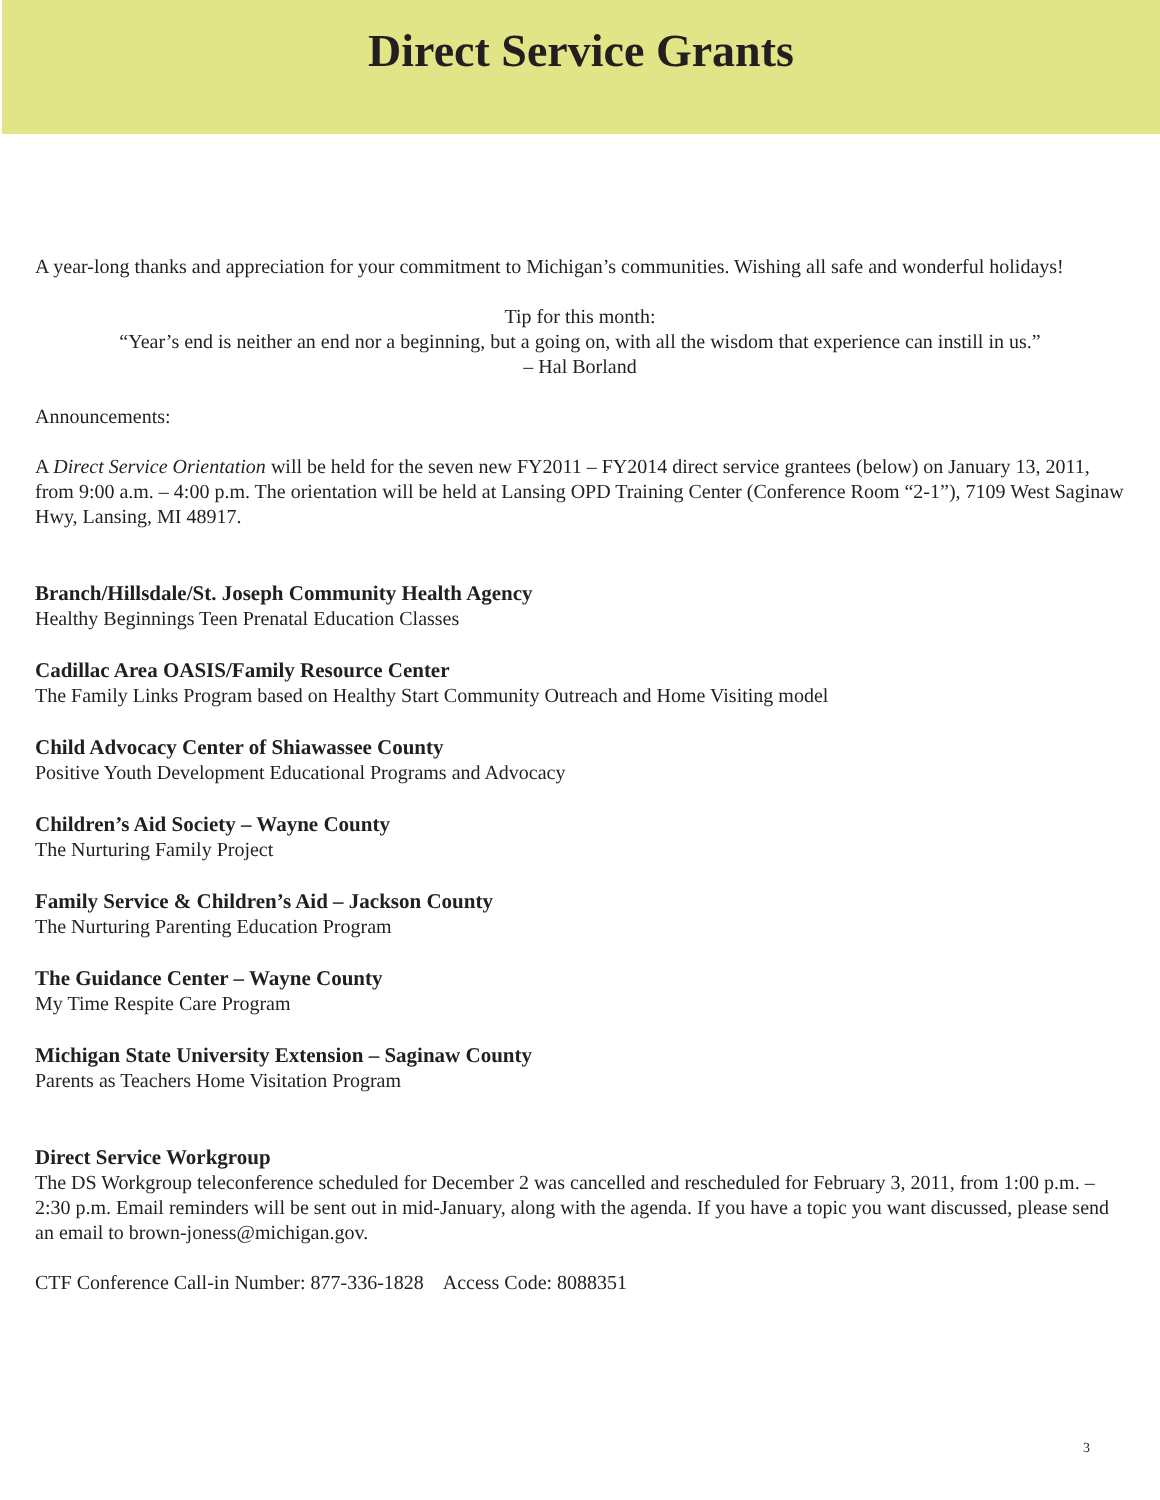Direct Service Grants
A year-long thanks and appreciation for your commitment to Michigan’s communities. Wishing all safe and wonderful holidays!
Tip for this month:
“Year’s end is neither an end nor a beginning, but a going on, with all the wisdom that experience can instill in us.”
– Hal Borland
Announcements:
A Direct Service Orientation will be held for the seven new FY2011 – FY2014 direct service grantees (below) on January 13, 2011, from 9:00 a.m. – 4:00 p.m. The orientation will be held at Lansing OPD Training Center (Conference Room “2-1”), 7109 West Saginaw Hwy, Lansing, MI 48917.
Branch/Hillsdale/St. Joseph Community Health Agency
Healthy Beginnings Teen Prenatal Education Classes
Cadillac Area OASIS/Family Resource Center
The Family Links Program based on Healthy Start Community Outreach and Home Visiting model
Child Advocacy Center of Shiawassee County
Positive Youth Development Educational Programs and Advocacy
Children’s Aid Society – Wayne County
The Nurturing Family Project
Family Service & Children’s Aid – Jackson County
The Nurturing Parenting Education Program
The Guidance Center – Wayne County
My Time Respite Care Program
Michigan State University Extension – Saginaw County
Parents as Teachers Home Visitation Program
Direct Service Workgroup
The DS Workgroup teleconference scheduled for December 2 was cancelled and rescheduled for February 3, 2011, from 1:00 p.m. – 2:30 p.m. Email reminders will be sent out in mid-January, along with the agenda. If you have a topic you want discussed, please send an email to brown-joness@michigan.gov.
CTF Conference Call-in Number: 877-336-1828 Access Code: 8088351
3